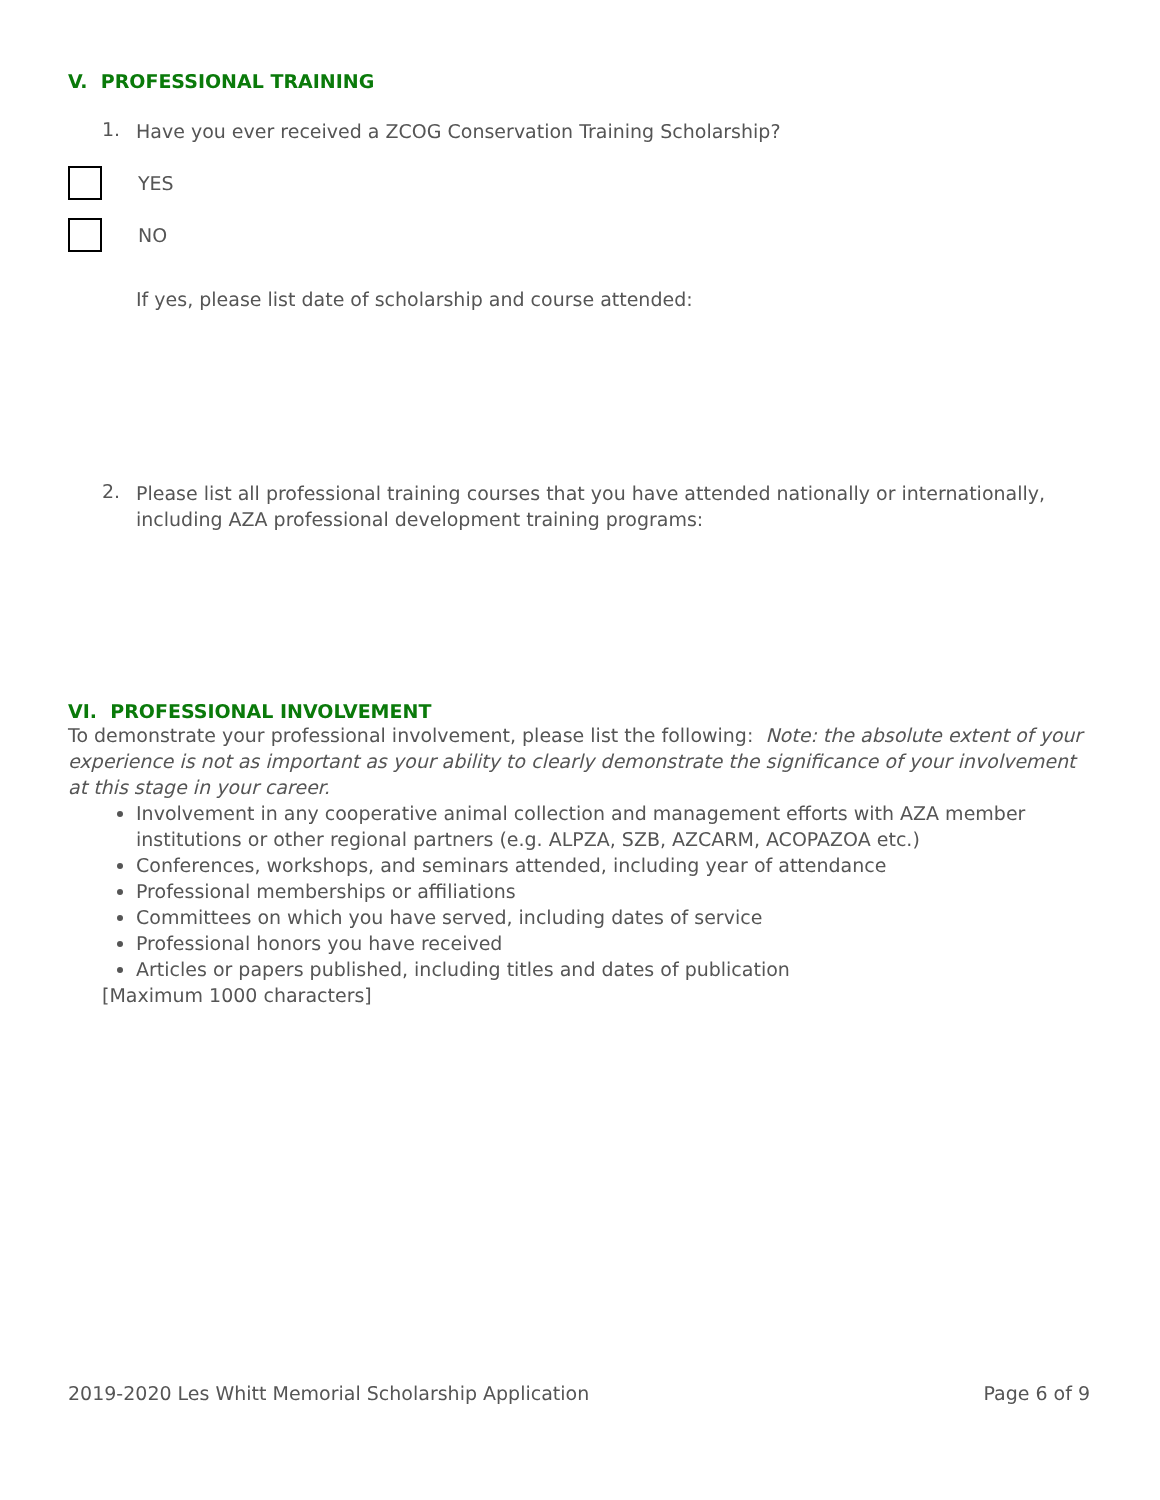V. PROFESSIONAL TRAINING
1.
Have you ever received a ZCOG Conservation Training Scholarship?
YES
NO
If yes, please list date of scholarship and course attended:
2.
Please list all professional training courses that you have attended nationally or internationally, including AZA professional development training programs:
VI. PROFESSIONAL INVOLVEMENT
To demonstrate your professional involvement, please list the following: Note: the absolute extent of your experience is not as important as your ability to clearly demonstrate the significance of your involvement at this stage in your career.
Involvement in any cooperative animal collection and management efforts with AZA member institutions or other regional partners (e.g. ALPZA, SZB, AZCARM, ACOPAZOA etc.)
Conferences, workshops, and seminars attended, including year of attendance
Professional memberships or affiliations
Committees on which you have served, including dates of service
Professional honors you have received
Articles or papers published, including titles and dates of publication
[Maximum 1000 characters]
2019-2020 Les Whitt Memorial Scholarship Application Page 6 of 9